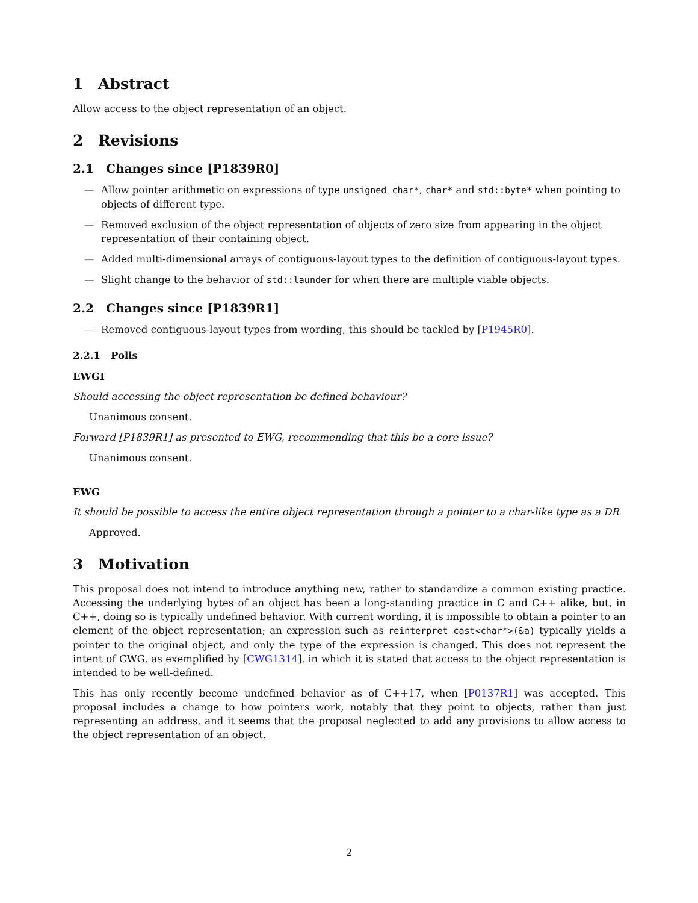1 Abstract
Allow access to the object representation of an object.
2 Revisions
2.1 Changes since [P1839R0]
— Allow pointer arithmetic on expressions of type unsigned char*, char* and std::byte* when pointing to objects of different type.
— Removed exclusion of the object representation of objects of zero size from appearing in the object representation of their containing object.
— Added multi-dimensional arrays of contiguous-layout types to the definition of contiguous-layout types.
— Slight change to the behavior of std::launder for when there are multiple viable objects.
2.2 Changes since [P1839R1]
— Removed contiguous-layout types from wording, this should be tackled by [P1945R0].
2.2.1 Polls
EWGI
Should accessing the object representation be defined behaviour?
Unanimous consent.
Forward [P1839R1] as presented to EWG, recommending that this be a core issue?
Unanimous consent.
EWG
It should be possible to access the entire object representation through a pointer to a char-like type as a DR
Approved.
3 Motivation
This proposal does not intend to introduce anything new, rather to standardize a common existing practice. Accessing the underlying bytes of an object has been a long-standing practice in C and C++ alike, but, in C++, doing so is typically undefined behavior. With current wording, it is impossible to obtain a pointer to an element of the object representation; an expression such as reinterpret_cast<char*>(&a) typically yields a pointer to the original object, and only the type of the expression is changed. This does not represent the intent of CWG, as exemplified by [CWG1314], in which it is stated that access to the object representation is intended to be well-defined.
This has only recently become undefined behavior as of C++17, when [P0137R1] was accepted. This proposal includes a change to how pointers work, notably that they point to objects, rather than just representing an address, and it seems that the proposal neglected to add any provisions to allow access to the object representation of an object.
2